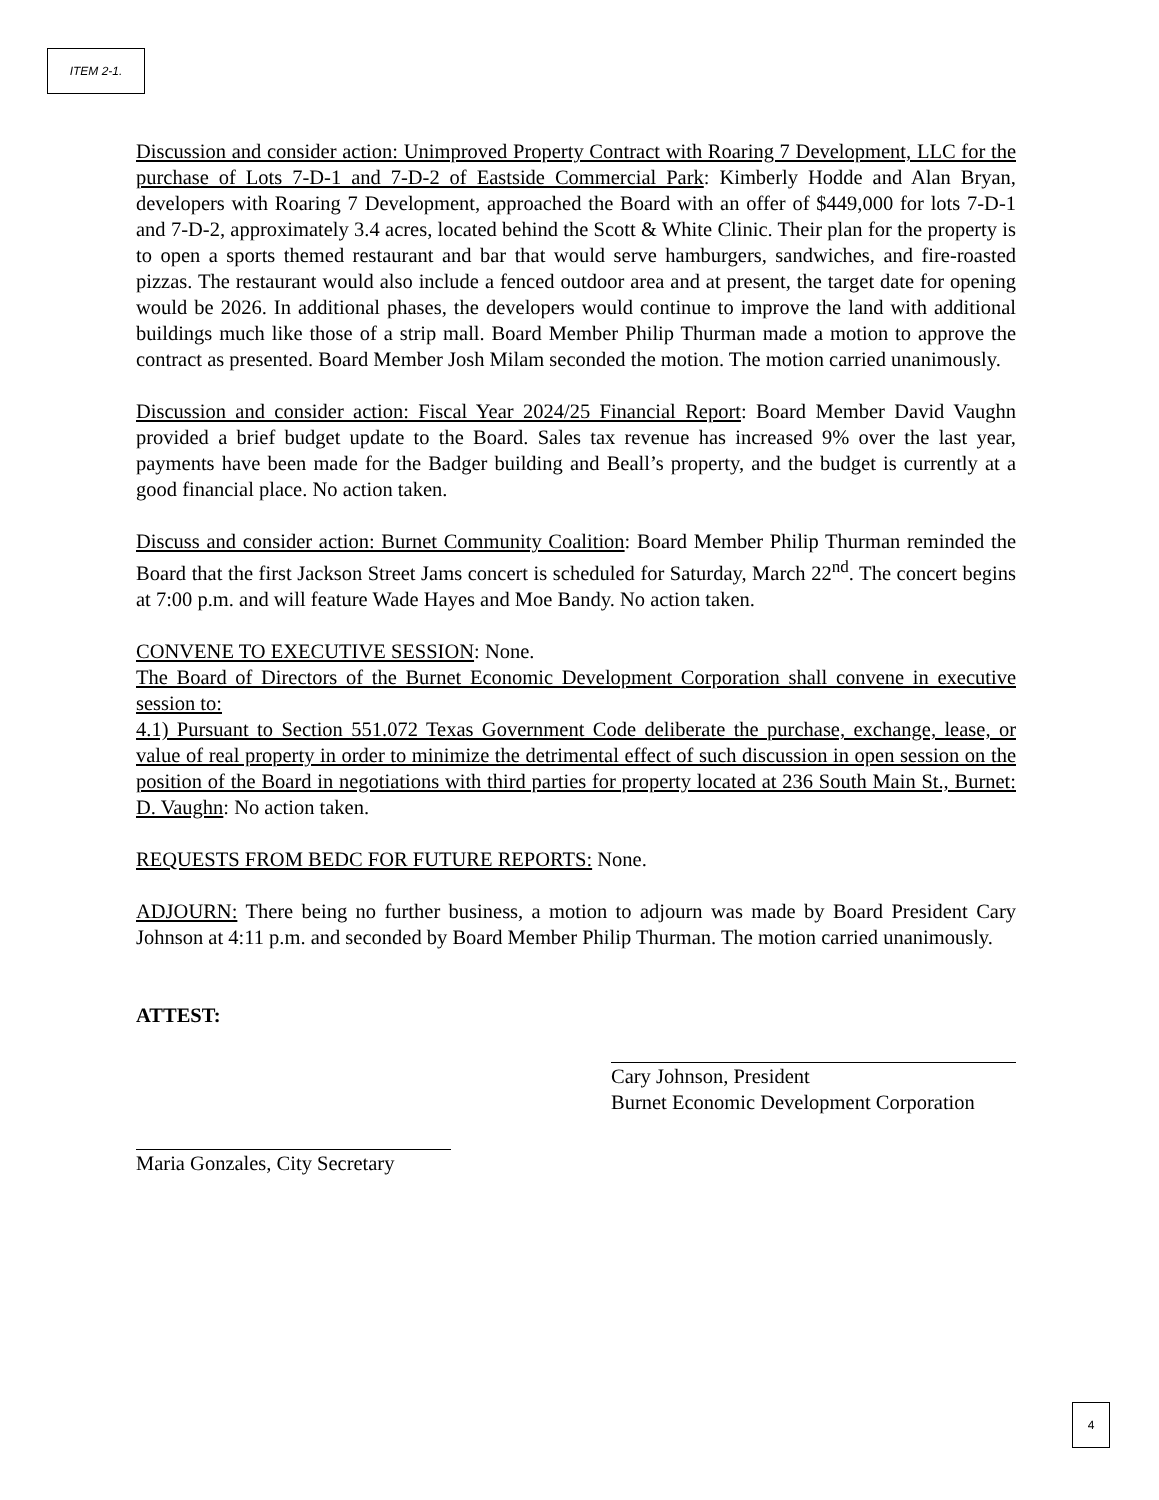ITEM 2-1.
Discussion and consider action: Unimproved Property Contract with Roaring 7 Development, LLC for the purchase of Lots 7-D-1 and 7-D-2 of Eastside Commercial Park: Kimberly Hodde and Alan Bryan, developers with Roaring 7 Development, approached the Board with an offer of $449,000 for lots 7-D-1 and 7-D-2, approximately 3.4 acres, located behind the Scott & White Clinic. Their plan for the property is to open a sports themed restaurant and bar that would serve hamburgers, sandwiches, and fire-roasted pizzas. The restaurant would also include a fenced outdoor area and at present, the target date for opening would be 2026. In additional phases, the developers would continue to improve the land with additional buildings much like those of a strip mall. Board Member Philip Thurman made a motion to approve the contract as presented. Board Member Josh Milam seconded the motion. The motion carried unanimously.
Discussion and consider action: Fiscal Year 2024/25 Financial Report: Board Member David Vaughn provided a brief budget update to the Board. Sales tax revenue has increased 9% over the last year, payments have been made for the Badger building and Beall’s property, and the budget is currently at a good financial place. No action taken.
Discuss and consider action: Burnet Community Coalition: Board Member Philip Thurman reminded the Board that the first Jackson Street Jams concert is scheduled for Saturday, March 22<sup>nd</sup>. The concert begins at 7:00 p.m. and will feature Wade Hayes and Moe Bandy. No action taken.
CONVENE TO EXECUTIVE SESSION: None.
The Board of Directors of the Burnet Economic Development Corporation shall convene in executive session to:
4.1) Pursuant to Section 551.072 Texas Government Code deliberate the purchase, exchange, lease, or value of real property in order to minimize the detrimental effect of such discussion in open session on the position of the Board in negotiations with third parties for property located at 236 South Main St., Burnet: D. Vaughn: No action taken.
REQUESTS FROM BEDC FOR FUTURE REPORTS: None.
ADJOURN: There being no further business, a motion to adjourn was made by Board President Cary Johnson at 4:11 p.m. and seconded by Board Member Philip Thurman. The motion carried unanimously.
ATTEST:
Cary Johnson, President
Burnet Economic Development Corporation
Maria Gonzales, City Secretary
4